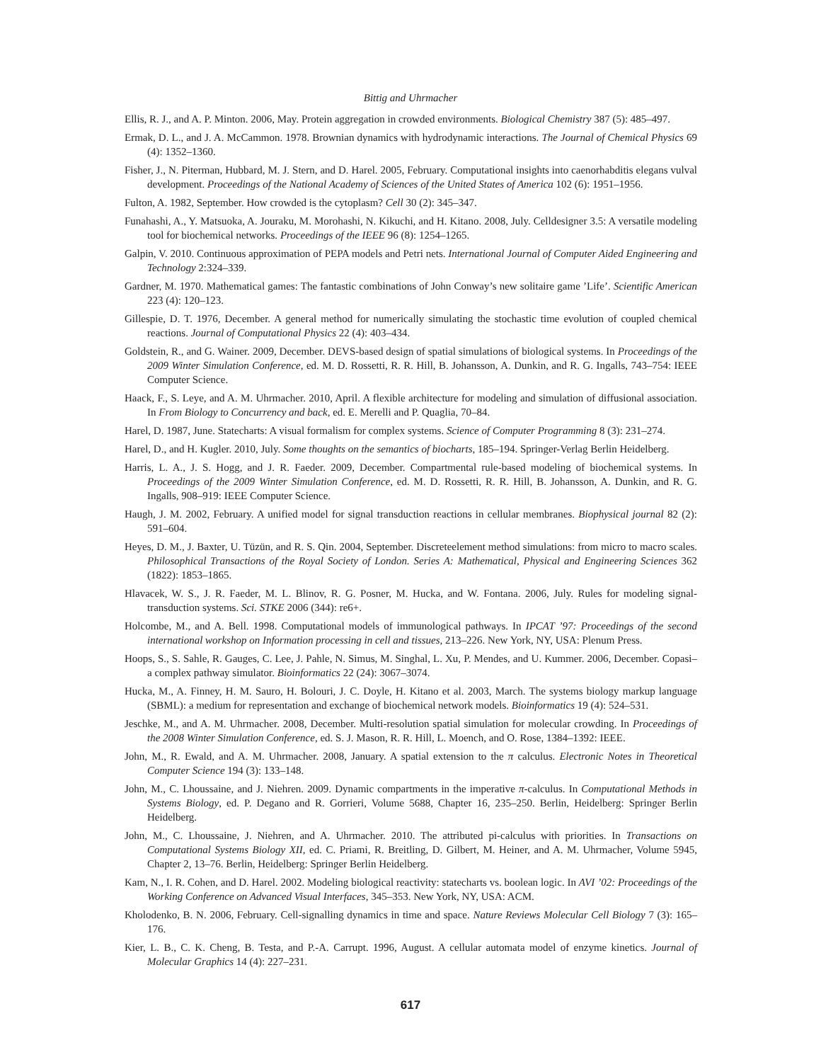Bittig and Uhrmacher
Ellis, R. J., and A. P. Minton. 2006, May. Protein aggregation in crowded environments. Biological Chemistry 387 (5): 485–497.
Ermak, D. L., and J. A. McCammon. 1978. Brownian dynamics with hydrodynamic interactions. The Journal of Chemical Physics 69 (4): 1352–1360.
Fisher, J., N. Piterman, Hubbard, M. J. Stern, and D. Harel. 2005, February. Computational insights into caenorhabditis elegans vulval development. Proceedings of the National Academy of Sciences of the United States of America 102 (6): 1951–1956.
Fulton, A. 1982, September. How crowded is the cytoplasm? Cell 30 (2): 345–347.
Funahashi, A., Y. Matsuoka, A. Jouraku, M. Morohashi, N. Kikuchi, and H. Kitano. 2008, July. Celldesigner 3.5: A versatile modeling tool for biochemical networks. Proceedings of the IEEE 96 (8): 1254–1265.
Galpin, V. 2010. Continuous approximation of PEPA models and Petri nets. International Journal of Computer Aided Engineering and Technology 2:324–339.
Gardner, M. 1970. Mathematical games: The fantastic combinations of John Conway’s new solitaire game ’Life’. Scientific American 223 (4): 120–123.
Gillespie, D. T. 1976, December. A general method for numerically simulating the stochastic time evolution of coupled chemical reactions. Journal of Computational Physics 22 (4): 403–434.
Goldstein, R., and G. Wainer. 2009, December. DEVS-based design of spatial simulations of biological systems. In Proceedings of the 2009 Winter Simulation Conference, ed. M. D. Rossetti, R. R. Hill, B. Johansson, A. Dunkin, and R. G. Ingalls, 743–754: IEEE Computer Science.
Haack, F., S. Leye, and A. M. Uhrmacher. 2010, April. A flexible architecture for modeling and simulation of diffusional association. In From Biology to Concurrency and back, ed. E. Merelli and P. Quaglia, 70–84.
Harel, D. 1987, June. Statecharts: A visual formalism for complex systems. Science of Computer Programming 8 (3): 231–274.
Harel, D., and H. Kugler. 2010, July. Some thoughts on the semantics of biocharts, 185–194. Springer-Verlag Berlin Heidelberg.
Harris, L. A., J. S. Hogg, and J. R. Faeder. 2009, December. Compartmental rule-based modeling of biochemical systems. In Proceedings of the 2009 Winter Simulation Conference, ed. M. D. Rossetti, R. R. Hill, B. Johansson, A. Dunkin, and R. G. Ingalls, 908–919: IEEE Computer Science.
Haugh, J. M. 2002, February. A unified model for signal transduction reactions in cellular membranes. Biophysical journal 82 (2): 591–604.
Heyes, D. M., J. Baxter, U. Tüzün, and R. S. Qin. 2004, September. Discreteelement method simulations: from micro to macro scales. Philosophical Transactions of the Royal Society of London. Series A: Mathematical, Physical and Engineering Sciences 362 (1822): 1853–1865.
Hlavacek, W. S., J. R. Faeder, M. L. Blinov, R. G. Posner, M. Hucka, and W. Fontana. 2006, July. Rules for modeling signal-transduction systems. Sci. STKE 2006 (344): re6+.
Holcombe, M., and A. Bell. 1998. Computational models of immunological pathways. In IPCAT ’97: Proceedings of the second international workshop on Information processing in cell and tissues, 213–226. New York, NY, USA: Plenum Press.
Hoops, S., S. Sahle, R. Gauges, C. Lee, J. Pahle, N. Simus, M. Singhal, L. Xu, P. Mendes, and U. Kummer. 2006, December. Copasi–a complex pathway simulator. Bioinformatics 22 (24): 3067–3074.
Hucka, M., A. Finney, H. M. Sauro, H. Bolouri, J. C. Doyle, H. Kitano et al. 2003, March. The systems biology markup language (SBML): a medium for representation and exchange of biochemical network models. Bioinformatics 19 (4): 524–531.
Jeschke, M., and A. M. Uhrmacher. 2008, December. Multi-resolution spatial simulation for molecular crowding. In Proceedings of the 2008 Winter Simulation Conference, ed. S. J. Mason, R. R. Hill, L. Moench, and O. Rose, 1384–1392: IEEE.
John, M., R. Ewald, and A. M. Uhrmacher. 2008, January. A spatial extension to the π calculus. Electronic Notes in Theoretical Computer Science 194 (3): 133–148.
John, M., C. Lhoussaine, and J. Niehren. 2009. Dynamic compartments in the imperative π-calculus. In Computational Methods in Systems Biology, ed. P. Degano and R. Gorrieri, Volume 5688, Chapter 16, 235–250. Berlin, Heidelberg: Springer Berlin Heidelberg.
John, M., C. Lhoussaine, J. Niehren, and A. Uhrmacher. 2010. The attributed pi-calculus with priorities. In Transactions on Computational Systems Biology XII, ed. C. Priami, R. Breitling, D. Gilbert, M. Heiner, and A. M. Uhrmacher, Volume 5945, Chapter 2, 13–76. Berlin, Heidelberg: Springer Berlin Heidelberg.
Kam, N., I. R. Cohen, and D. Harel. 2002. Modeling biological reactivity: statecharts vs. boolean logic. In AVI ’02: Proceedings of the Working Conference on Advanced Visual Interfaces, 345–353. New York, NY, USA: ACM.
Kholodenko, B. N. 2006, February. Cell-signalling dynamics in time and space. Nature Reviews Molecular Cell Biology 7 (3): 165–176.
Kier, L. B., C. K. Cheng, B. Testa, and P.-A. Carrupt. 1996, August. A cellular automata model of enzyme kinetics. Journal of Molecular Graphics 14 (4): 227–231.
617